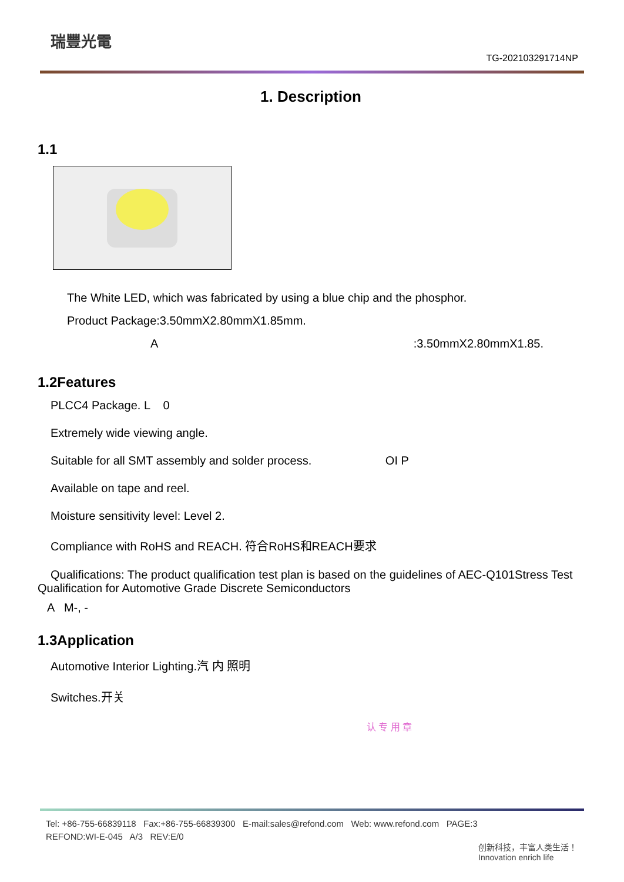瑞豐光電
TG-202103291714NP
1. Description
1.1
The White LED, which was fabricated by using a blue chip and the phosphor.
Product Package:3.50mmX2.80mmX1.85mm.
A :3.50mmX2.80mmX1.85.
1.2Features
PLCC4 Package. L 0
Extremely wide viewing angle.
Suitable for all SMT assembly and solder process. OI P
Available on tape and reel.
Moisture sensitivity level: Level 2.
Compliance with RoHS and REACH. 符合RoHS和REACH要求
Qualifications: The product qualification test plan is based on the guidelines of AEC-Q101Stress Test Qualification for Automotive Grade Discrete Semiconductors
A M-, -
1.3Application
Automotive Interior Lighting.汽 内 照明
Switches.开关
认 专 用 章
Tel: +86-755-66839118 Fax:+86-755-66839300 E-mail:sales@refond.com Web: www.refond.com PAGE:3
REFOND:WI-E-045 A/3 REV:E/0
创新科技，丰富人类生活！
Innovation enrich life